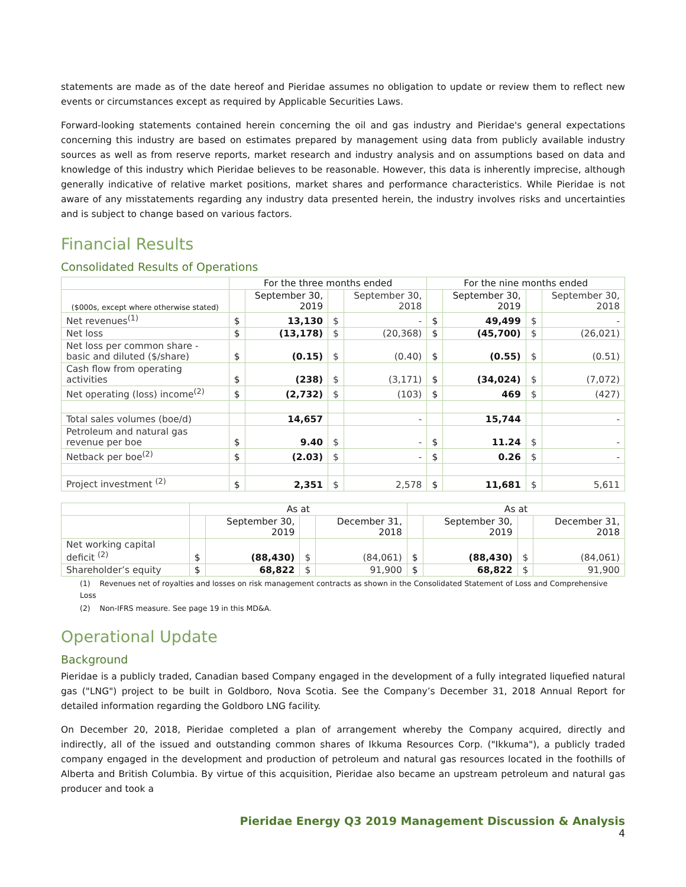statements are made as of the date hereof and Pieridae assumes no obligation to update or review them to reflect new events or circumstances except as required by Applicable Securities Laws.
Forward-looking statements contained herein concerning the oil and gas industry and Pieridae's general expectations concerning this industry are based on estimates prepared by management using data from publicly available industry sources as well as from reserve reports, market research and industry analysis and on assumptions based on data and knowledge of this industry which Pieridae believes to be reasonable. However, this data is inherently imprecise, although generally indicative of relative market positions, market shares and performance characteristics. While Pieridae is not aware of any misstatements regarding any industry data presented herein, the industry involves risks and uncertainties and is subject to change based on various factors.
Financial Results
Consolidated Results of Operations
| | For the three months ended | | | | For the nine months ended | | | |
| --- | --- | --- | --- | --- | --- | --- | --- | --- |
| ($000s, except where otherwise stated) | | September 30, 2019 | | September 30, 2018 | | September 30, 2019 | | September 30, 2018 |
| Net revenues<sup>(1)</sup> | $ | 13,130 | $ | - | $ | 49,499 | $ | - |
| Net loss | $ | (13,178) | $ | (20,368) | $ | (45,700) | $ | (26,021) |
| Net loss per common share - basic and diluted ($/share) | $ | (0.15) | $ | (0.40) | $ | (0.55) | $ | (0.51) |
| Cash flow from operating activities | $ | (238) | $ | (3,171) | $ | (34,024) | $ | (7,072) |
| Net operating (loss) income<sup>(2)</sup> | $ | (2,732) | $ | (103) | $ | 469 | $ | (427) |
| Total sales volumes (boe/d) | | 14,657 | | - | | 15,744 | | - |
| Petroleum and natural gas revenue per boe | $ | 9.40 | $ | - | $ | 11.24 | $ | - |
| Netback per boe<sup>(2)</sup> | $ | (2.03) | $ | - | $ | 0.26 | $ | - |
| Project investment <sup>(2)</sup> | $ | 2,351 | $ | 2,578 | $ | 11,681 | $ | 5,611 |
| | As at | | | | As at | | | |
| --- | --- | --- | --- | --- | --- | --- | --- | --- |
| | | September 30, 2019 | | December 31, 2018 | | September 30, 2019 | | December 31, 2018 |
| Net working capital deficit <sup>(2)</sup> | $ | (88,430) | $ | (84,061) | $ | (88,430) | $ | (84,061) |
| Shareholder’s equity | $ | 68,822 | $ | 91,900 | $ | 68,822 | $ | 91,900 |
(1) Revenues net of royalties and losses on risk management contracts as shown in the Consolidated Statement of Loss and Comprehensive Loss
(2) Non-IFRS measure. See page 19 in this MD&A.
Operational Update
Background
Pieridae is a publicly traded, Canadian based Company engaged in the development of a fully integrated liquefied natural gas ("LNG") project to be built in Goldboro, Nova Scotia. See the Company’s December 31, 2018 Annual Report for detailed information regarding the Goldboro LNG facility.
On December 20, 2018, Pieridae completed a plan of arrangement whereby the Company acquired, directly and indirectly, all of the issued and outstanding common shares of Ikkuma Resources Corp. ("Ikkuma"), a publicly traded company engaged in the development and production of petroleum and natural gas resources located in the foothills of Alberta and British Columbia. By virtue of this acquisition, Pieridae also became an upstream petroleum and natural gas producer and took a
Pieridae Energy Q3 2019 Management Discussion & Analysis
4